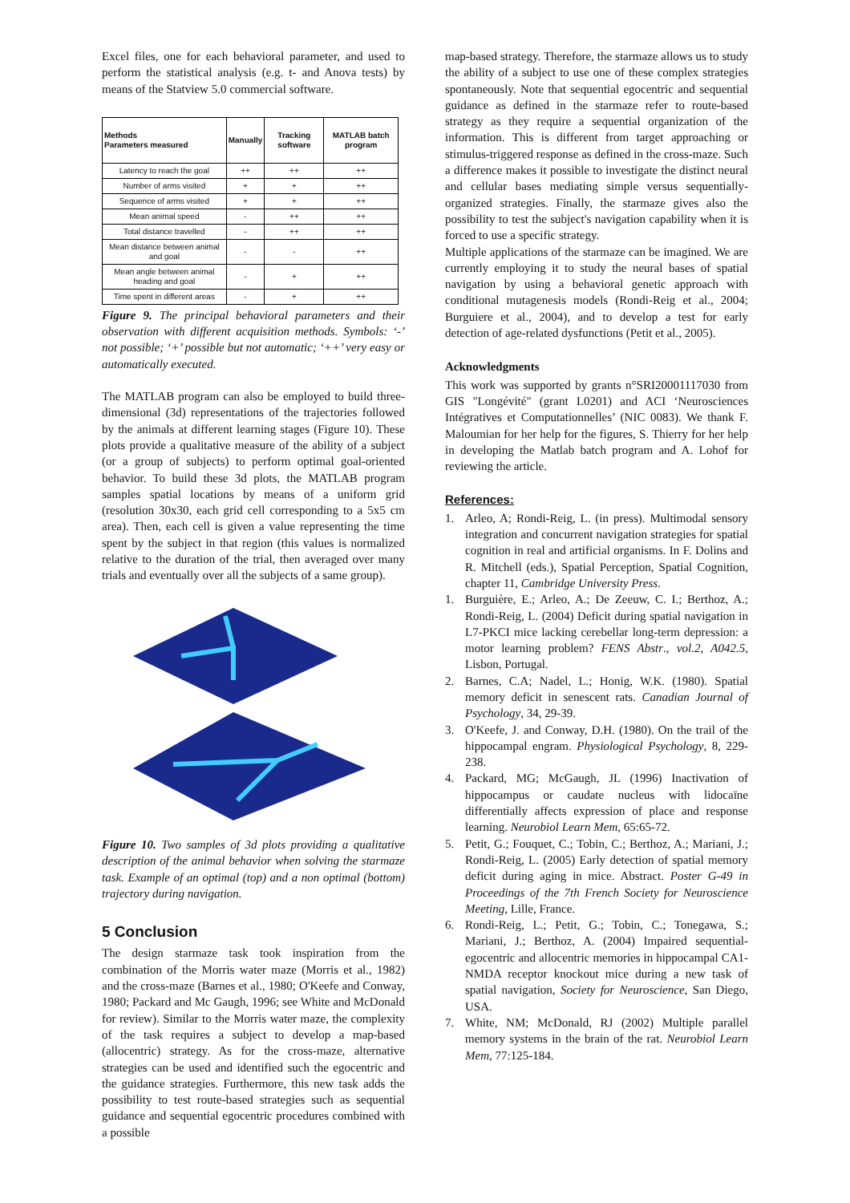Excel files, one for each behavioral parameter, and used to perform the statistical analysis (e.g. t- and Anova tests) by means of the Statview 5.0 commercial software.
| Methods Parameters measured | Manually | Tracking software | MATLAB batch program |
| --- | --- | --- | --- |
| Latency to reach the goal | ++ | ++ | ++ |
| Number of arms visited | + | + | ++ |
| Sequence of arms visited | + | + | ++ |
| Mean animal speed | - | ++ | ++ |
| Total distance travelled | - | ++ | ++ |
| Mean distance between animal and goal | - | - | ++ |
| Mean angle between animal heading and goal | - | + | ++ |
| Time spent in different areas | - | + | ++ |
Figure 9. The principal behavioral parameters and their observation with different acquisition methods. Symbols: ‘-’ not possible; ‘+’ possible but not automatic; ‘++’ very easy or automatically executed.
The MATLAB program can also be employed to build three-dimensional (3d) representations of the trajectories followed by the animals at different learning stages (Figure 10). These plots provide a qualitative measure of the ability of a subject (or a group of subjects) to perform optimal goal-oriented behavior. To build these 3d plots, the MATLAB program samples spatial locations by means of a uniform grid (resolution 30x30, each grid cell corresponding to a 5x5 cm area). Then, each cell is given a value representing the time spent by the subject in that region (this values is normalized relative to the duration of the trial, then averaged over many trials and eventually over all the subjects of a same group).
Figure 10. Two samples of 3d plots providing a qualitative description of the animal behavior when solving the starmaze task. Example of an optimal (top) and a non optimal (bottom) trajectory during navigation.
5 Conclusion
The design starmaze task took inspiration from the combination of the Morris water maze (Morris et al., 1982) and the cross-maze (Barnes et al., 1980; O'Keefe and Conway, 1980; Packard and Mc Gaugh, 1996; see White and McDonald for review). Similar to the Morris water maze, the complexity of the task requires a subject to develop a map-based (allocentric) strategy. As for the cross-maze, alternative strategies can be used and identified such the egocentric and the guidance strategies. Furthermore, this new task adds the possibility to test route-based strategies such as sequential guidance and sequential egocentric procedures combined with a possible
map-based strategy. Therefore, the starmaze allows us to study the ability of a subject to use one of these complex strategies spontaneously. Note that sequential egocentric and sequential guidance as defined in the starmaze refer to route-based strategy as they require a sequential organization of the information. This is different from target approaching or stimulus-triggered response as defined in the cross-maze. Such a difference makes it possible to investigate the distinct neural and cellular bases mediating simple versus sequentially-organized strategies. Finally, the starmaze gives also the possibility to test the subject's navigation capability when it is forced to use a specific strategy.
Multiple applications of the starmaze can be imagined. We are currently employing it to study the neural bases of spatial navigation by using a behavioral genetic approach with conditional mutagenesis models (Rondi-Reig et al., 2004; Burguiere et al., 2004), and to develop a test for early detection of age-related dysfunctions (Petit et al., 2005).
Acknowledgments
This work was supported by grants n°SRI20001117030 from GIS "Longévité" (grant L0201) and ACI ‘Neurosciences Intégratives et Computationnelles’ (NIC 0083). We thank F. Maloumian for her help for the figures, S. Thierry for her help in developing the Matlab batch program and A. Lohof for reviewing the article.
References:
1. Arleo, A; Rondi-Reig, L. (in press). Multimodal sensory integration and concurrent navigation strategies for spatial cognition in real and artificial organisms. In F. Dolins and R. Mitchell (eds.), Spatial Perception, Spatial Cognition, chapter 11, Cambridge University Press.
1. Burguière, E.; Arleo, A.; De Zeeuw, C. I.; Berthoz, A.; Rondi-Reig, L. (2004) Deficit during spatial navigation in L7-PKCI mice lacking cerebellar long-term depression: a motor learning problem? FENS Abstr., vol.2, A042.5, Lisbon, Portugal.
2. Barnes, C.A; Nadel, L.; Honig, W.K. (1980). Spatial memory deficit in senescent rats. Canadian Journal of Psychology, 34, 29-39.
3. O'Keefe, J. and Conway, D.H. (1980). On the trail of the hippocampal engram. Physiological Psychology, 8, 229-238.
4. Packard, MG; McGaugh, JL (1996) Inactivation of hippocampus or caudate nucleus with lidocaïne differentially affects expression of place and response learning. Neurobiol Learn Mem, 65:65-72.
5. Petit, G.; Fouquet, C.; Tobin, C.; Berthoz, A.; Mariani, J.; Rondi-Reig, L. (2005) Early detection of spatial memory deficit during aging in mice. Abstract. Poster G-49 in Proceedings of the 7th French Society for Neuroscience Meeting, Lille, France.
6. Rondi-Reig, L.; Petit, G.; Tobin, C.; Tonegawa, S.; Mariani, J.; Berthoz, A. (2004) Impaired sequential-egocentric and allocentric memories in hippocampal CA1-NMDA receptor knockout mice during a new task of spatial navigation, Society for Neuroscience, San Diego, USA.
7. White, NM; McDonald, RJ (2002) Multiple parallel memory systems in the brain of the rat. Neurobiol Learn Mem, 77:125-184.